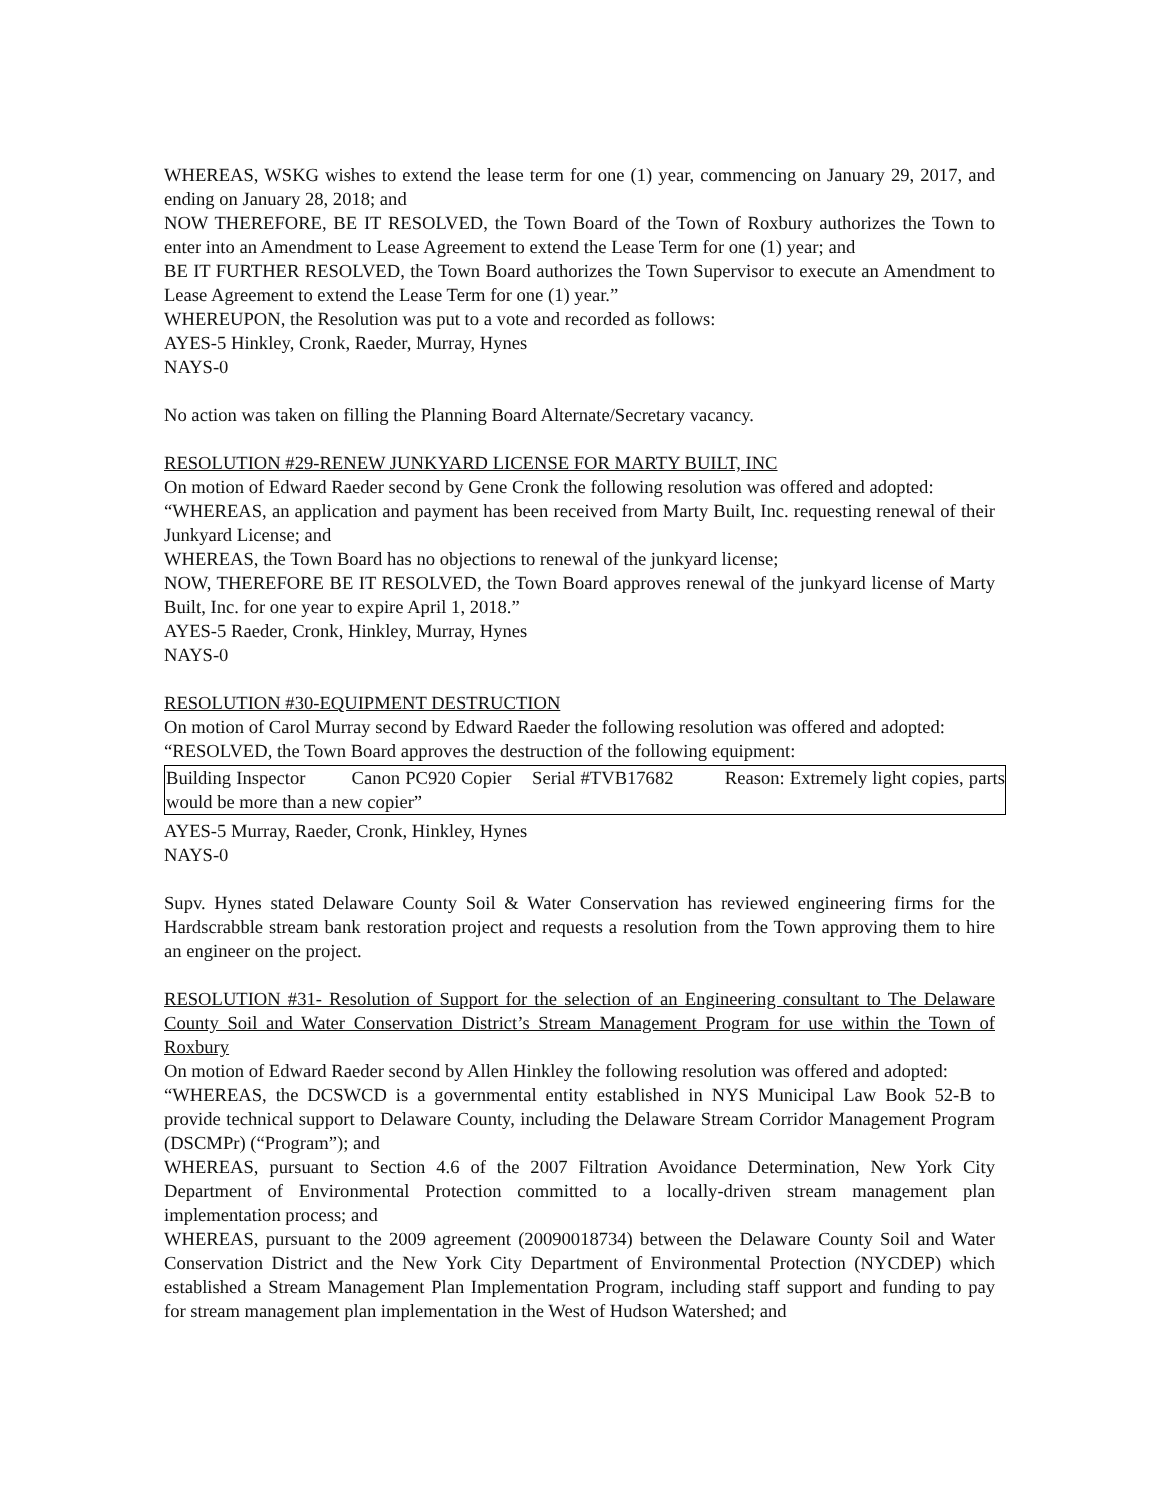WHEREAS, WSKG wishes to extend the lease term for one (1) year, commencing on January 29, 2017, and ending on January 28, 2018; and
NOW THEREFORE, BE IT RESOLVED, the Town Board of the Town of Roxbury authorizes the Town to enter into an Amendment to Lease Agreement to extend the Lease Term for one (1) year; and
BE IT FURTHER RESOLVED, the Town Board authorizes the Town Supervisor to execute an Amendment to Lease Agreement to extend the Lease Term for one (1) year.”
WHEREUPON, the Resolution was put to a vote and recorded as follows:
AYES-5 Hinkley, Cronk, Raeder, Murray, Hynes
NAYS-0
No action was taken on filling the Planning Board Alternate/Secretary vacancy.
RESOLUTION #29-RENEW JUNKYARD LICENSE FOR MARTY BUILT, INC
On motion of Edward Raeder second by Gene Cronk the following resolution was offered and adopted:
“WHEREAS, an application and payment has been received from Marty Built, Inc. requesting renewal of their Junkyard License; and
WHEREAS, the Town Board has no objections to renewal of the junkyard license;
NOW, THEREFORE BE IT RESOLVED, the Town Board approves renewal of the junkyard license of Marty Built, Inc. for one year to expire April 1, 2018.”
AYES-5 Raeder, Cronk, Hinkley, Murray, Hynes
NAYS-0
RESOLUTION #30-EQUIPMENT DESTRUCTION
On motion of Carol Murray second by Edward Raeder the following resolution was offered and adopted:
“RESOLVED, the Town Board approves the destruction of the following equipment:
| Building Inspector Canon PC920 Copier Serial #TVB17682 Reason: Extremely light copies, parts would be more than a new copier” |
AYES-5 Murray, Raeder, Cronk, Hinkley, Hynes
NAYS-0
Supv. Hynes stated Delaware County Soil & Water Conservation has reviewed engineering firms for the Hardscrabble stream bank restoration project and requests a resolution from the Town approving them to hire an engineer on the project.
RESOLUTION #31- Resolution of Support for the selection of an Engineering consultant to The Delaware County Soil and Water Conservation District’s Stream Management Program for use within the Town of Roxbury
On motion of Edward Raeder second by Allen Hinkley the following resolution was offered and adopted:
“WHEREAS, the DCSWCD is a governmental entity established in NYS Municipal Law Book 52-B to provide technical support to Delaware County, including the Delaware Stream Corridor Management Program (DSCMPr) (“Program”); and
WHEREAS, pursuant to Section 4.6 of the 2007 Filtration Avoidance Determination, New York City Department of Environmental Protection committed to a locally-driven stream management plan implementation process; and
WHEREAS, pursuant to the 2009 agreement (20090018734) between the Delaware County Soil and Water Conservation District and the New York City Department of Environmental Protection (NYCDEP) which established a Stream Management Plan Implementation Program, including staff support and funding to pay for stream management plan implementation in the West of Hudson Watershed; and